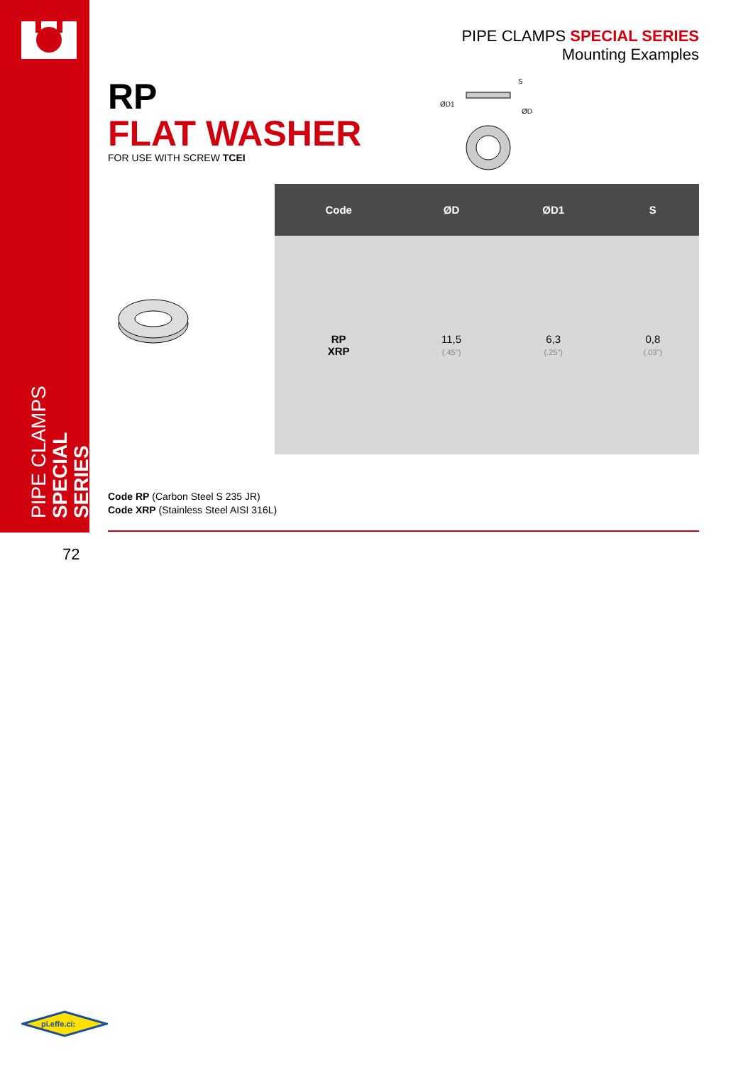PIPE CLAMPS
SPECIAL SERIES
PIPE CLAMPS SPECIAL SERIES
Mounting Examples
RP
FLAT WASHER
FOR USE WITH SCREW TCEI
ØD1
ØD
S
| Code | ØD | ØD1 | S |
| --- | --- | --- | --- |
| RP XRP | 11,5 (.45") | 6,3 (.25") | 0,8 (.03") |
Code RP (Carbon Steel S 235 JR)
Code XRP (Stainless Steel AISI 316L)
72
pi.effe.ci: